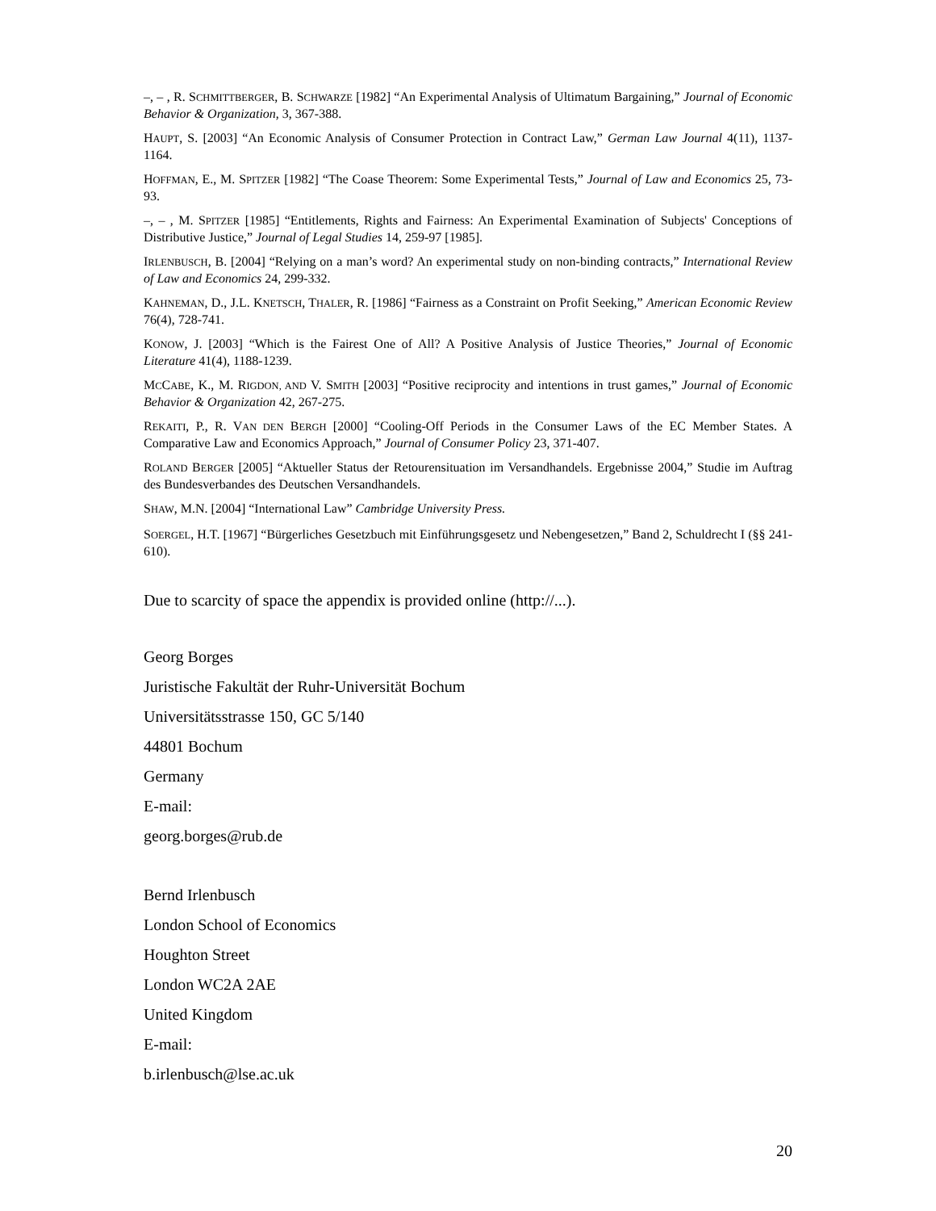–, – , R. SCHMITTBERGER, B. SCHWARZE [1982] “An Experimental Analysis of Ultimatum Bargaining,” Journal of Economic Behavior & Organization, 3, 367-388.
HAUPT, S. [2003] “An Economic Analysis of Consumer Protection in Contract Law,” German Law Journal 4(11), 1137-1164.
HOFFMAN, E., M. SPITZER [1982] “The Coase Theorem: Some Experimental Tests,” Journal of Law and Economics 25, 73-93.
–, – , M. SPITZER [1985] “Entitlements, Rights and Fairness: An Experimental Examination of Subjects' Conceptions of Distributive Justice,” Journal of Legal Studies 14, 259-97 [1985].
IRLENBUSCH, B. [2004] “Relying on a man’s word? An experimental study on non-binding contracts,” International Review of Law and Economics 24, 299-332.
KAHNEMAN, D., J.L. KNETSCH, THALER, R. [1986] “Fairness as a Constraint on Profit Seeking,” American Economic Review 76(4), 728-741.
KONOW, J. [2003] “Which is the Fairest One of All? A Positive Analysis of Justice Theories,” Journal of Economic Literature 41(4), 1188-1239.
MCCABE, K., M. RIGDON, AND V. SMITH [2003] “Positive reciprocity and intentions in trust games,” Journal of Economic Behavior & Organization 42, 267-275.
REKAITI, P., R. VAN DEN BERGH [2000] “Cooling-Off Periods in the Consumer Laws of the EC Member States. A Comparative Law and Economics Approach,” Journal of Consumer Policy 23, 371-407.
ROLAND BERGER [2005] “Aktueller Status der Retourensituation im Versandhandels. Ergebnisse 2004,” Studie im Auftrag des Bundesverbandes des Deutschen Versandhandels.
SHAW, M.N. [2004] “International Law” Cambridge University Press.
SOERGEL, H.T. [1967] “Bürgerliches Gesetzbuch mit Einführungsgesetz und Nebengesetzen,” Band 2, Schuldrecht I (§§ 241-610).
Due to scarcity of space the appendix is provided online (http://...).
Georg Borges
Juristische Fakultät der Ruhr-Universität Bochum
Universitätsstrasse 150, GC 5/140
44801 Bochum
Germany
E-mail:
georg.borges@rub.de
Bernd Irlenbusch
London School of Economics
Houghton Street
London WC2A 2AE
United Kingdom
E-mail:
b.irlenbusch@lse.ac.uk
20